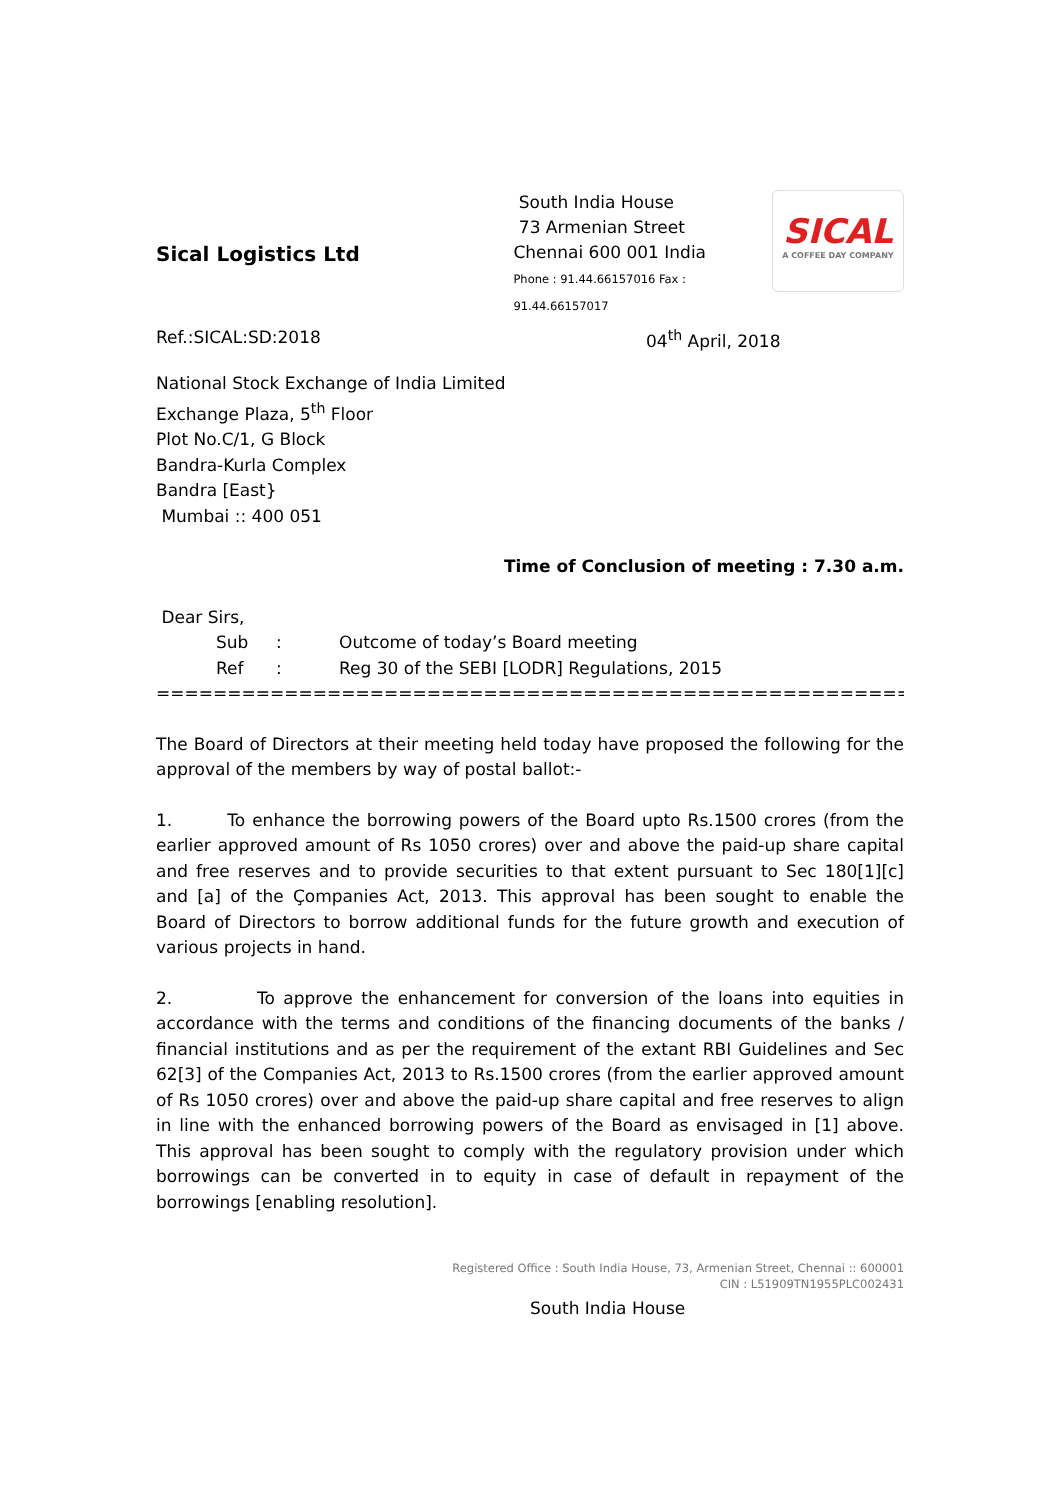Sical Logistics Ltd
South India House
73 Armenian Street
Chennai 600 001 India
Phone : 91.44.66157016 Fax : 91.44.66157017
SICAL
A COFFEE DAY COMPANY
Ref.:SICAL:SD:2018 04<sup>th</sup> April, 2018
National Stock Exchange of India Limited
Exchange Plaza, 5<sup>th</sup> Floor
Plot No.C/1, G Block
Bandra-Kurla Complex
Bandra [East}
Mumbai :: 400 051
Time of Conclusion of meeting : 7.30 a.m.
Dear Sirs,
Sub: Outcome of today’s Board meeting
Ref: Reg 30 of the SEBI [LODR] Regulations, 2015
==========================================================================
The Board of Directors at their meeting held today have proposed the following for the approval of the members by way of postal ballot:-
1. To enhance the borrowing powers of the Board upto Rs.1500 crores (from the earlier approved amount of Rs 1050 crores) over and above the paid-up share capital and free reserves and to provide securities to that extent pursuant to Sec 180[1][c] and [a] of the Çompanies Act, 2013. This approval has been sought to enable the Board of Directors to borrow additional funds for the future growth and execution of various projects in hand.
2. To approve the enhancement for conversion of the loans into equities in accordance with the terms and conditions of the financing documents of the banks / financial institutions and as per the requirement of the extant RBI Guidelines and Sec 62[3] of the Companies Act, 2013 to Rs.1500 crores (from the earlier approved amount of Rs 1050 crores) over and above the paid-up share capital and free reserves to align in line with the enhanced borrowing powers of the Board as envisaged in [1] above. This approval has been sought to comply with the regulatory provision under which borrowings can be converted in to equity in case of default in repayment of the borrowings [enabling resolution].
Registered Office : South India House, 73, Armenian Street, Chennai :: 600001
CIN : L51909TN1955PLC002431
South India House